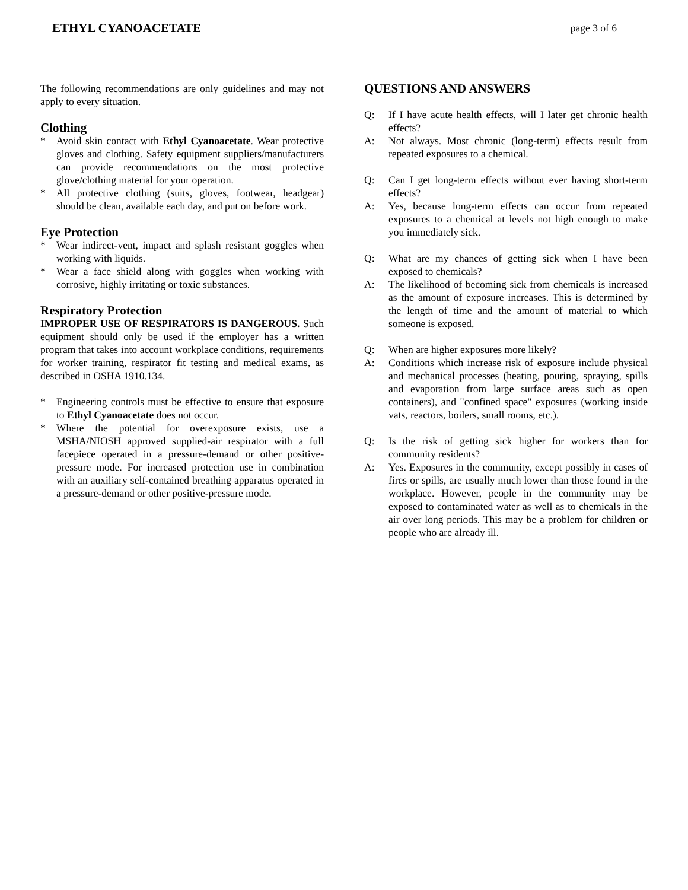ETHYL CYANOACETATE page 3 of 6
The following recommendations are only guidelines and may not apply to every situation.
Clothing
* Avoid skin contact with Ethyl Cyanoacetate. Wear protective gloves and clothing. Safety equipment suppliers/manufacturers can provide recommendations on the most protective glove/clothing material for your operation.
* All protective clothing (suits, gloves, footwear, headgear) should be clean, available each day, and put on before work.
Eye Protection
* Wear indirect-vent, impact and splash resistant goggles when working with liquids.
* Wear a face shield along with goggles when working with corrosive, highly irritating or toxic substances.
Respiratory Protection
IMPROPER USE OF RESPIRATORS IS DANGEROUS. Such equipment should only be used if the employer has a written program that takes into account workplace conditions, requirements for worker training, respirator fit testing and medical exams, as described in OSHA 1910.134.
* Engineering controls must be effective to ensure that exposure to Ethyl Cyanoacetate does not occur.
* Where the potential for overexposure exists, use a MSHA/NIOSH approved supplied-air respirator with a full facepiece operated in a pressure-demand or other positive-pressure mode. For increased protection use in combination with an auxiliary self-contained breathing apparatus operated in a pressure-demand or other positive-pressure mode.
QUESTIONS AND ANSWERS
Q: If I have acute health effects, will I later get chronic health effects?
A: Not always. Most chronic (long-term) effects result from repeated exposures to a chemical.
Q: Can I get long-term effects without ever having short-term effects?
A: Yes, because long-term effects can occur from repeated exposures to a chemical at levels not high enough to make you immediately sick.
Q: What are my chances of getting sick when I have been exposed to chemicals?
A: The likelihood of becoming sick from chemicals is increased as the amount of exposure increases. This is determined by the length of time and the amount of material to which someone is exposed.
Q: When are higher exposures more likely?
A: Conditions which increase risk of exposure include physical and mechanical processes (heating, pouring, spraying, spills and evaporation from large surface areas such as open containers), and "confined space" exposures (working inside vats, reactors, boilers, small rooms, etc.).
Q: Is the risk of getting sick higher for workers than for community residents?
A: Yes. Exposures in the community, except possibly in cases of fires or spills, are usually much lower than those found in the workplace. However, people in the community may be exposed to contaminated water as well as to chemicals in the air over long periods. This may be a problem for children or people who are already ill.